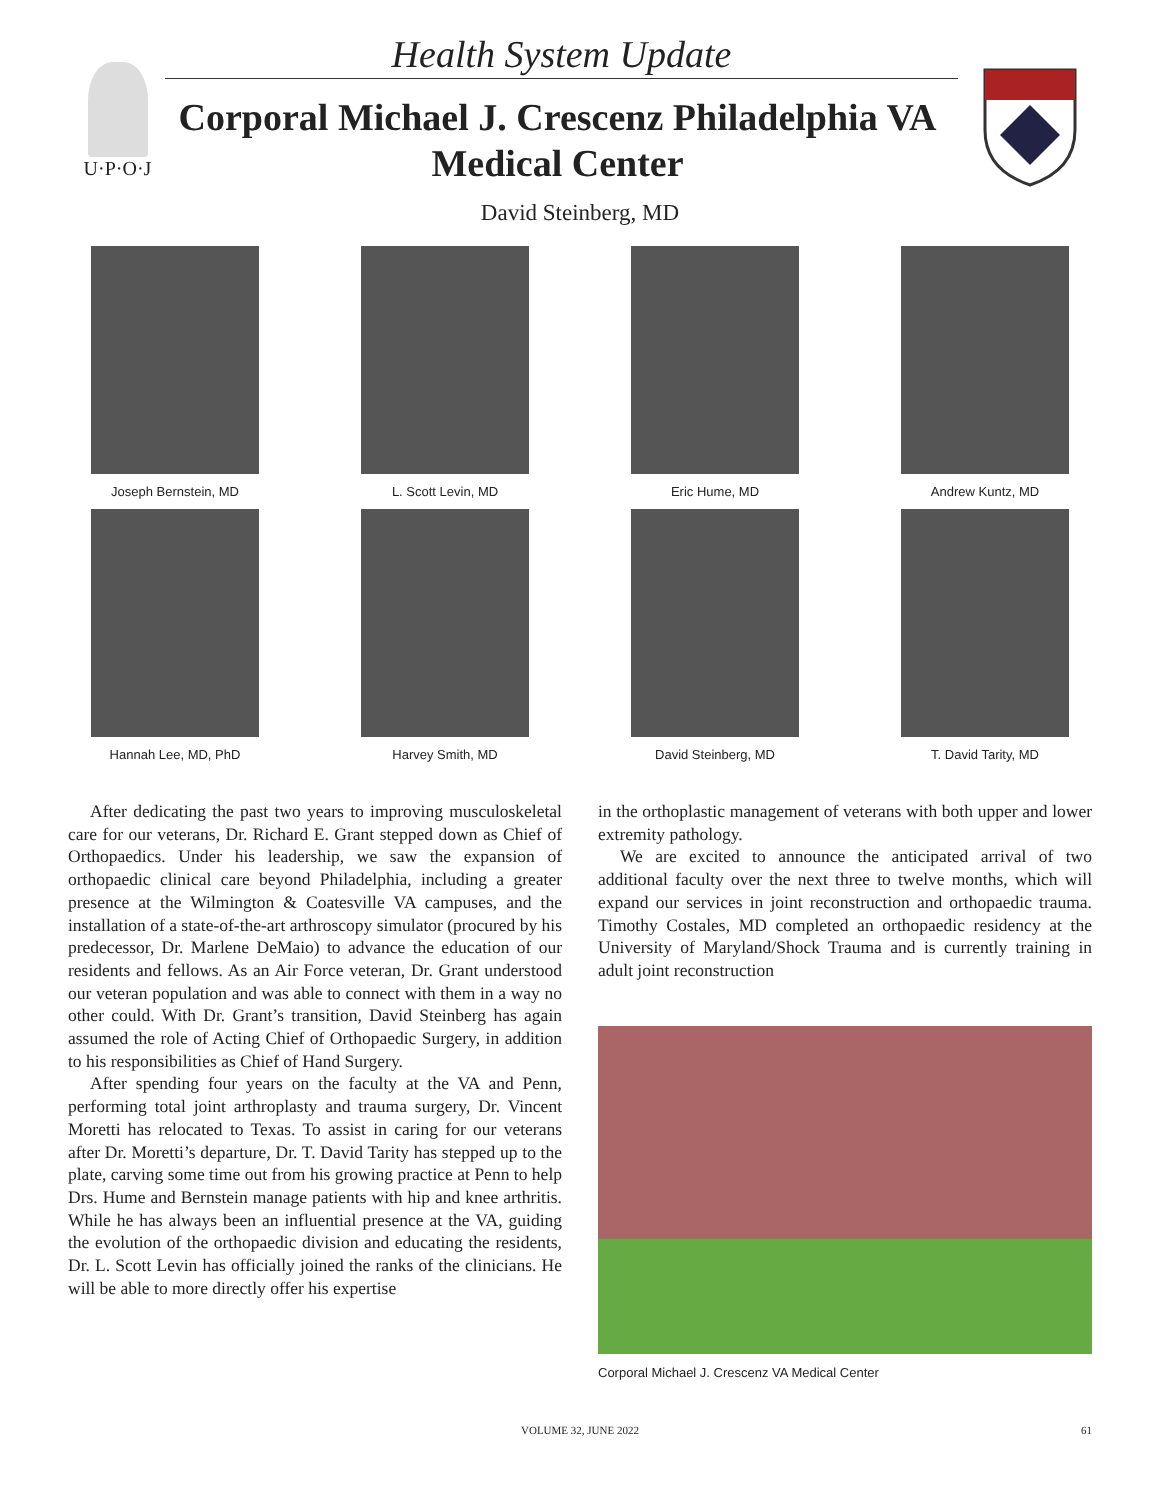U·P·O·J Health System Update
Corporal Michael J. Crescenz Philadelphia VA Medical Center
David Steinberg, MD
Joseph Bernstein, MD
L. Scott Levin, MD
Eric Hume, MD
Andrew Kuntz, MD
Hannah Lee, MD, PhD
Harvey Smith, MD
David Steinberg, MD
T. David Tarity, MD
After dedicating the past two years to improving musculoskeletal care for our veterans, Dr. Richard E. Grant stepped down as Chief of Orthopaedics. Under his leadership, we saw the expansion of orthopaedic clinical care beyond Philadelphia, including a greater presence at the Wilmington & Coatesville VA campuses, and the installation of a state-of-the-art arthroscopy simulator (procured by his predecessor, Dr. Marlene DeMaio) to advance the education of our residents and fellows. As an Air Force veteran, Dr. Grant understood our veteran population and was able to connect with them in a way no other could. With Dr. Grant’s transition, David Steinberg has again assumed the role of Acting Chief of Orthopaedic Surgery, in addition to his responsibilities as Chief of Hand Surgery.
After spending four years on the faculty at the VA and Penn, performing total joint arthroplasty and trauma surgery, Dr. Vincent Moretti has relocated to Texas. To assist in caring for our veterans after Dr. Moretti’s departure, Dr. T. David Tarity has stepped up to the plate, carving some time out from his growing practice at Penn to help Drs. Hume and Bernstein manage patients with hip and knee arthritis. While he has always been an influential presence at the VA, guiding the evolution of the orthopaedic division and educating the residents, Dr. L. Scott Levin has officially joined the ranks of the clinicians. He will be able to more directly offer his expertise
in the orthoplastic management of veterans with both upper and lower extremity pathology.
We are excited to announce the anticipated arrival of two additional faculty over the next three to twelve months, which will expand our services in joint reconstruction and orthopaedic trauma. Timothy Costales, MD completed an orthopaedic residency at the University of Maryland/Shock Trauma and is currently training in adult joint reconstruction
Corporal Michael J. Crescenz VA Medical Center
VOLUME 32, JUNE 2022 61